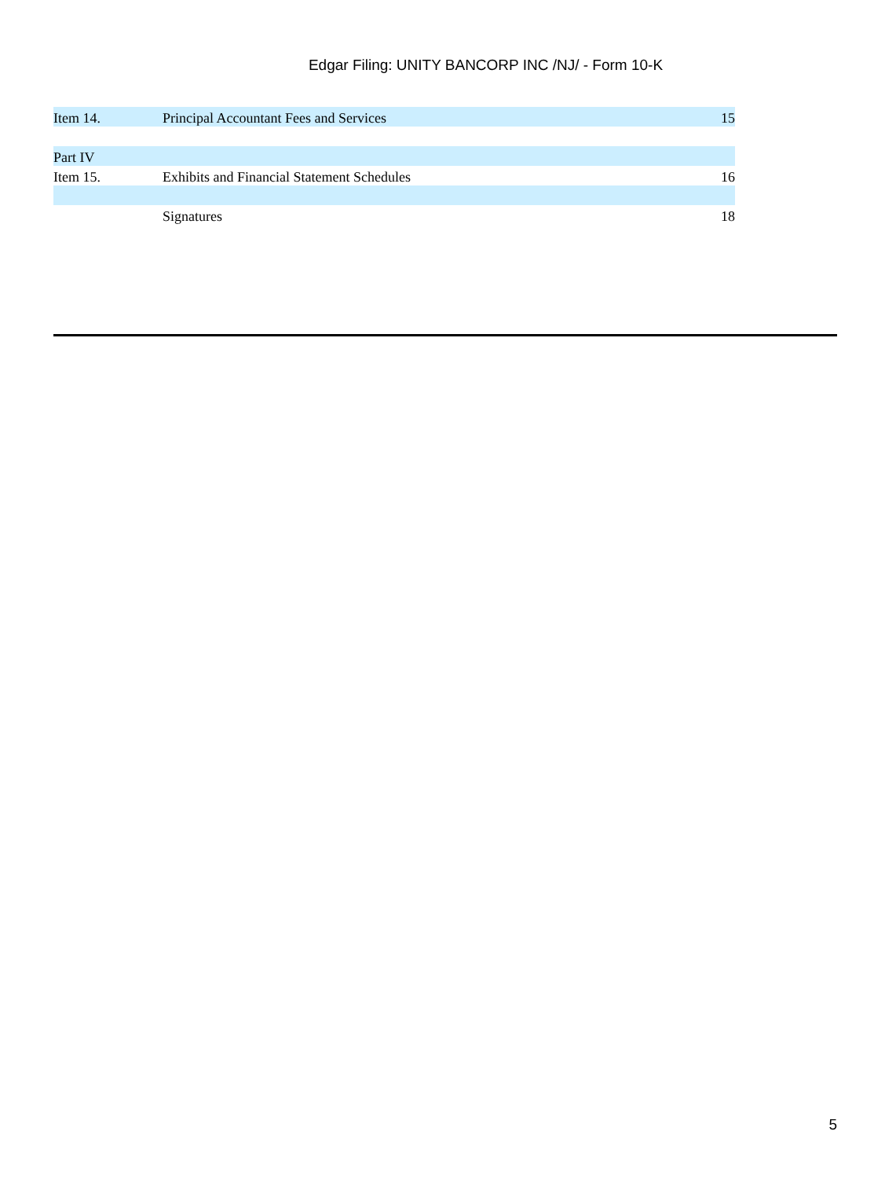Edgar Filing: UNITY BANCORP INC /NJ/ - Form 10-K
| Item 14. | Principal Accountant Fees and Services | 15 |
| Part IV | | |
| Item 15. | Exhibits and Financial Statement Schedules | 16 |
| | Signatures | 18 |
5